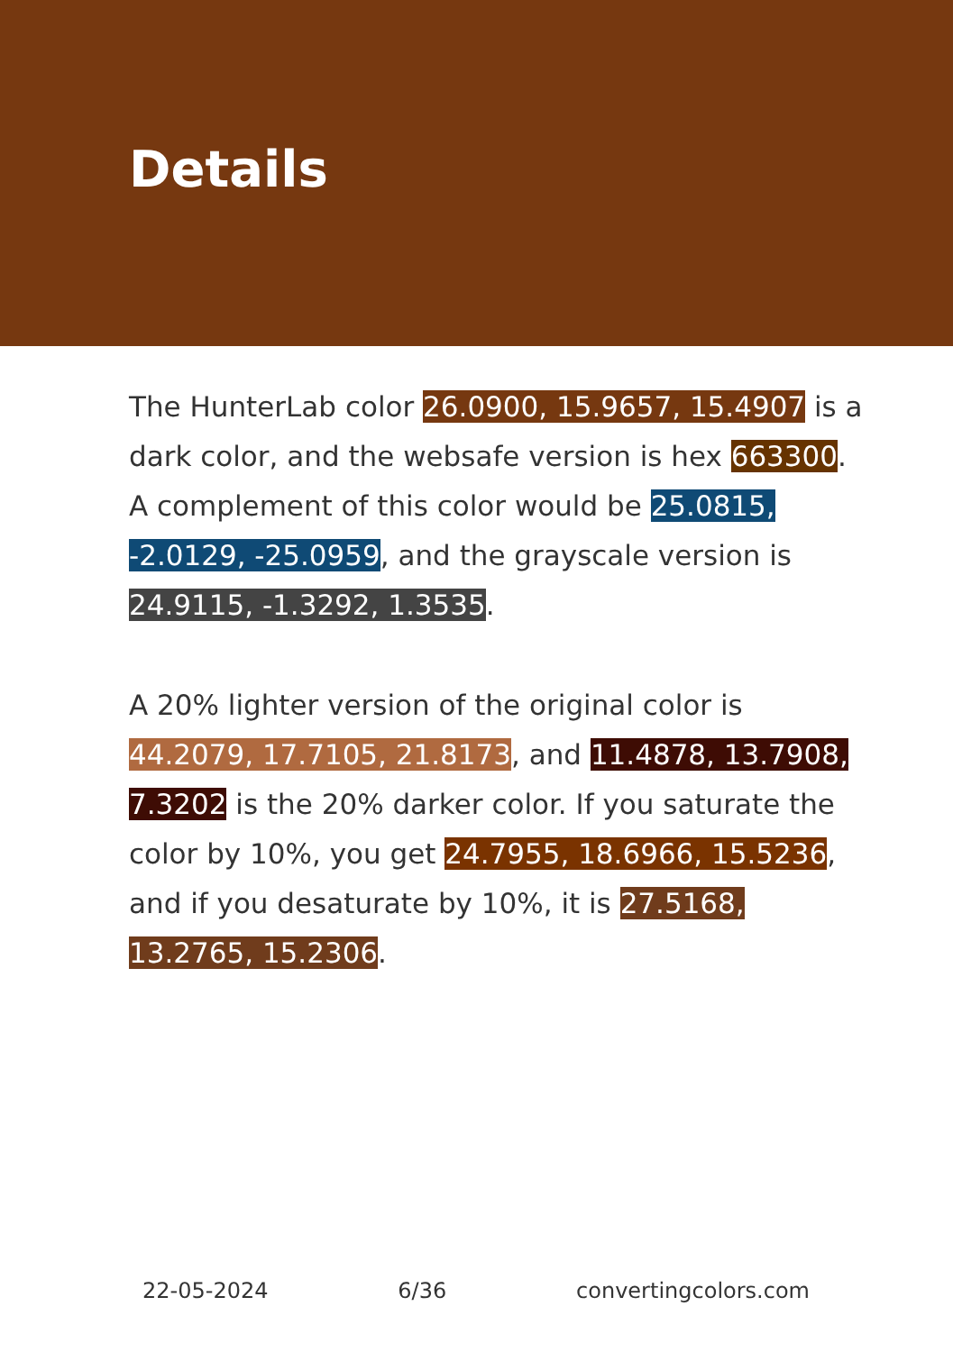Details
The HunterLab color 26.0900, 15.9657, 15.4907 is a dark color, and the websafe version is hex 663300. A complement of this color would be 25.0815, -2.0129, -25.0959, and the grayscale version is 24.9115, -1.3292, 1.3535.
A 20% lighter version of the original color is 44.2079, 17.7105, 21.8173, and 11.4878, 13.7908, 7.3202 is the 20% darker color. If you saturate the color by 10%, you get 24.7955, 18.6966, 15.5236, and if you desaturate by 10%, it is 27.5168, 13.2765, 15.2306.
22-05-2024 6/36 convertingcolors.com